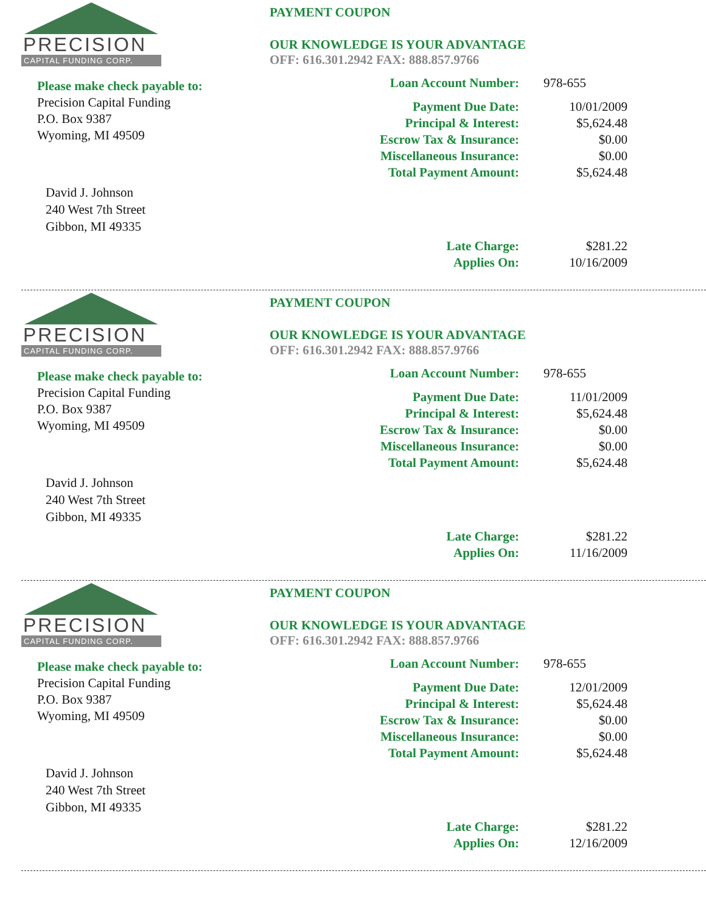PRECISION
CAPITAL FUNDING CORP.
Please make check payable to:
Precision Capital Funding
P.O. Box 9387
Wyoming, MI 49509
David J. Johnson
240 West 7th Street
Gibbon, MI 49335
PAYMENT COUPON
OUR KNOWLEDGE IS YOUR ADVANTAGE
OFF: 616.301.2942 FAX: 888.857.9766
| Loan Account Number: | 978-655 |
| Payment Due Date: | 10/01/2009 |
| Principal & Interest: | $5,624.48 |
| Escrow Tax & Insurance: | $0.00 |
| Miscellaneous Insurance: | $0.00 |
| Total Payment Amount: | $5,624.48 |
| Late Charge: | $281.22 |
| Applies On: | 10/16/2009 |
PRECISION
CAPITAL FUNDING CORP.
Please make check payable to:
Precision Capital Funding
P.O. Box 9387
Wyoming, MI 49509
David J. Johnson
240 West 7th Street
Gibbon, MI 49335
PAYMENT COUPON
OUR KNOWLEDGE IS YOUR ADVANTAGE
OFF: 616.301.2942 FAX: 888.857.9766
| Loan Account Number: | 978-655 |
| Payment Due Date: | 11/01/2009 |
| Principal & Interest: | $5,624.48 |
| Escrow Tax & Insurance: | $0.00 |
| Miscellaneous Insurance: | $0.00 |
| Total Payment Amount: | $5,624.48 |
| Late Charge: | $281.22 |
| Applies On: | 11/16/2009 |
PRECISION
CAPITAL FUNDING CORP.
Please make check payable to:
Precision Capital Funding
P.O. Box 9387
Wyoming, MI 49509
David J. Johnson
240 West 7th Street
Gibbon, MI 49335
PAYMENT COUPON
OUR KNOWLEDGE IS YOUR ADVANTAGE
OFF: 616.301.2942 FAX: 888.857.9766
| Loan Account Number: | 978-655 |
| Payment Due Date: | 12/01/2009 |
| Principal & Interest: | $5,624.48 |
| Escrow Tax & Insurance: | $0.00 |
| Miscellaneous Insurance: | $0.00 |
| Total Payment Amount: | $5,624.48 |
| Late Charge: | $281.22 |
| Applies On: | 12/16/2009 |